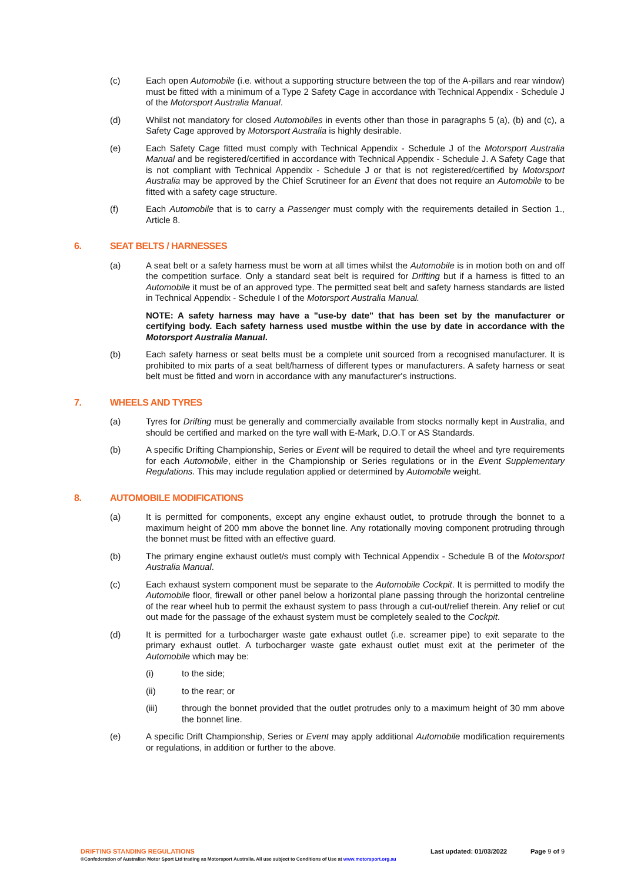(c) Each open Automobile (i.e. without a supporting structure between the top of the A-pillars and rear window) must be fitted with a minimum of a Type 2 Safety Cage in accordance with Technical Appendix - Schedule J of the Motorsport Australia Manual.
(d) Whilst not mandatory for closed Automobiles in events other than those in paragraphs 5 (a), (b) and (c), a Safety Cage approved by Motorsport Australia is highly desirable.
(e) Each Safety Cage fitted must comply with Technical Appendix - Schedule J of the Motorsport Australia Manual and be registered/certified in accordance with Technical Appendix - Schedule J. A Safety Cage that is not compliant with Technical Appendix - Schedule J or that is not registered/certified by Motorsport Australia may be approved by the Chief Scrutineer for an Event that does not require an Automobile to be fitted with a safety cage structure.
(f) Each Automobile that is to carry a Passenger must comply with the requirements detailed in Section 1., Article 8.
6. SEAT BELTS / HARNESSES
(a) A seat belt or a safety harness must be worn at all times whilst the Automobile is in motion both on and off the competition surface. Only a standard seat belt is required for Drifting but if a harness is fitted to an Automobile it must be of an approved type. The permitted seat belt and safety harness standards are listed in Technical Appendix - Schedule I of the Motorsport Australia Manual.
NOTE: A safety harness may have a "use-by date" that has been set by the manufacturer or certifying body. Each safety harness used mustbe within the use by date in accordance with the Motorsport Australia Manual.
(b) Each safety harness or seat belts must be a complete unit sourced from a recognised manufacturer. It is prohibited to mix parts of a seat belt/harness of different types or manufacturers. A safety harness or seat belt must be fitted and worn in accordance with any manufacturer's instructions.
7. WHEELS AND TYRES
(a) Tyres for Drifting must be generally and commercially available from stocks normally kept in Australia, and should be certified and marked on the tyre wall with E-Mark, D.O.T or AS Standards.
(b) A specific Drifting Championship, Series or Event will be required to detail the wheel and tyre requirements for each Automobile, either in the Championship or Series regulations or in the Event Supplementary Regulations. This may include regulation applied or determined by Automobile weight.
8. AUTOMOBILE MODIFICATIONS
(a) It is permitted for components, except any engine exhaust outlet, to protrude through the bonnet to a maximum height of 200 mm above the bonnet line. Any rotationally moving component protruding through the bonnet must be fitted with an effective guard.
(b) The primary engine exhaust outlet/s must comply with Technical Appendix - Schedule B of the Motorsport Australia Manual.
(c) Each exhaust system component must be separate to the Automobile Cockpit. It is permitted to modify the Automobile floor, firewall or other panel below a horizontal plane passing through the horizontal centreline of the rear wheel hub to permit the exhaust system to pass through a cut-out/relief therein. Any relief or cut out made for the passage of the exhaust system must be completely sealed to the Cockpit.
(d) It is permitted for a turbocharger waste gate exhaust outlet (i.e. screamer pipe) to exit separate to the primary exhaust outlet. A turbocharger waste gate exhaust outlet must exit at the perimeter of the Automobile which may be:
(i) to the side;
(ii) to the rear; or
(iii) through the bonnet provided that the outlet protrudes only to a maximum height of 30 mm above the bonnet line.
(e) A specific Drift Championship, Series or Event may apply additional Automobile modification requirements or regulations, in addition or further to the above.
DRIFTING STANDING REGULATIONS Last updated: 01/03/2022 Page 9 of 9
©Confederation of Australian Motor Sport Ltd trading as Motorsport Australia. All use subject to Conditions of Use at www.motorsport.org.au